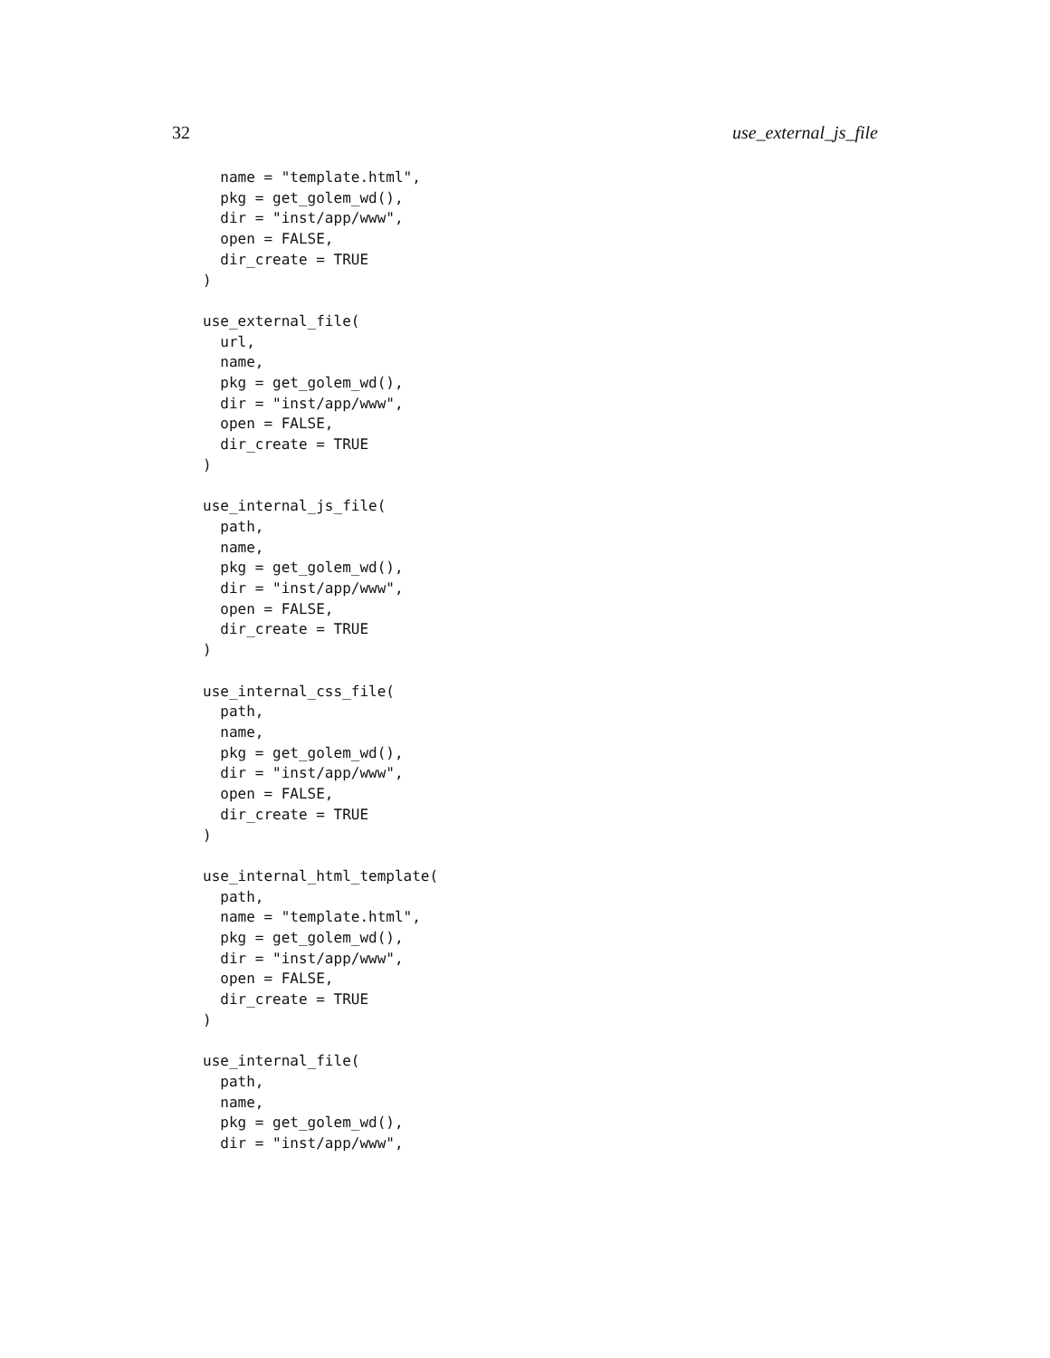32 use_external_js_file
  name = "template.html",
  pkg = get_golem_wd(),
  dir = "inst/app/www",
  open = FALSE,
  dir_create = TRUE
)

use_external_file(
  url,
  name,
  pkg = get_golem_wd(),
  dir = "inst/app/www",
  open = FALSE,
  dir_create = TRUE
)

use_internal_js_file(
  path,
  name,
  pkg = get_golem_wd(),
  dir = "inst/app/www",
  open = FALSE,
  dir_create = TRUE
)

use_internal_css_file(
  path,
  name,
  pkg = get_golem_wd(),
  dir = "inst/app/www",
  open = FALSE,
  dir_create = TRUE
)

use_internal_html_template(
  path,
  name = "template.html",
  pkg = get_golem_wd(),
  dir = "inst/app/www",
  open = FALSE,
  dir_create = TRUE
)

use_internal_file(
  path,
  name,
  pkg = get_golem_wd(),
  dir = "inst/app/www",